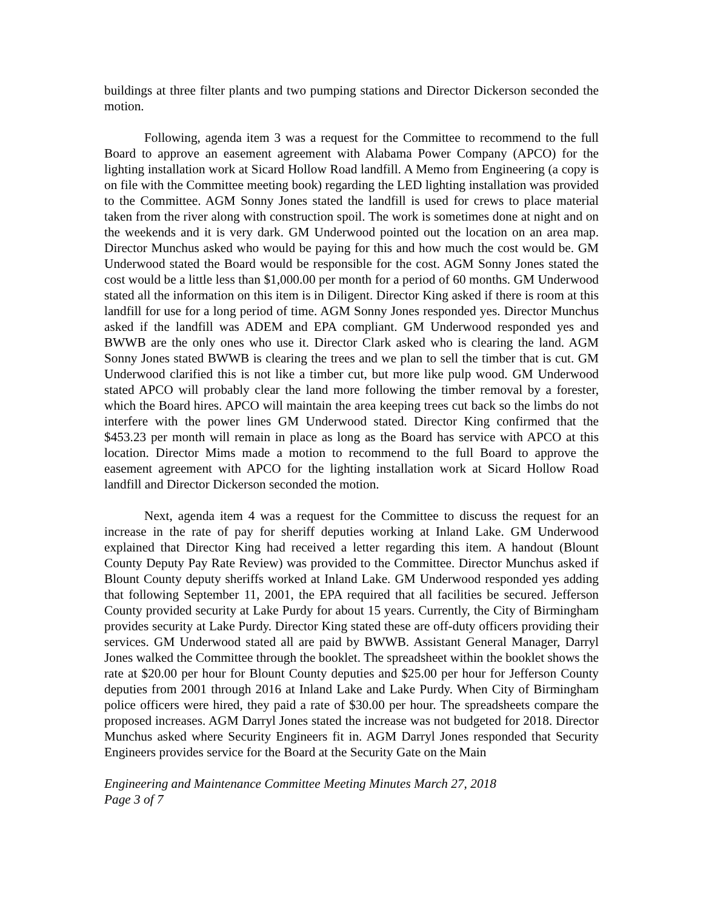buildings at three filter plants and two pumping stations and Director Dickerson seconded the motion.
Following, agenda item 3 was a request for the Committee to recommend to the full Board to approve an easement agreement with Alabama Power Company (APCO) for the lighting installation work at Sicard Hollow Road landfill. A Memo from Engineering (a copy is on file with the Committee meeting book) regarding the LED lighting installation was provided to the Committee. AGM Sonny Jones stated the landfill is used for crews to place material taken from the river along with construction spoil. The work is sometimes done at night and on the weekends and it is very dark. GM Underwood pointed out the location on an area map. Director Munchus asked who would be paying for this and how much the cost would be. GM Underwood stated the Board would be responsible for the cost. AGM Sonny Jones stated the cost would be a little less than $1,000.00 per month for a period of 60 months. GM Underwood stated all the information on this item is in Diligent. Director King asked if there is room at this landfill for use for a long period of time. AGM Sonny Jones responded yes. Director Munchus asked if the landfill was ADEM and EPA compliant. GM Underwood responded yes and BWWB are the only ones who use it. Director Clark asked who is clearing the land. AGM Sonny Jones stated BWWB is clearing the trees and we plan to sell the timber that is cut. GM Underwood clarified this is not like a timber cut, but more like pulp wood. GM Underwood stated APCO will probably clear the land more following the timber removal by a forester, which the Board hires. APCO will maintain the area keeping trees cut back so the limbs do not interfere with the power lines GM Underwood stated. Director King confirmed that the $453.23 per month will remain in place as long as the Board has service with APCO at this location. Director Mims made a motion to recommend to the full Board to approve the easement agreement with APCO for the lighting installation work at Sicard Hollow Road landfill and Director Dickerson seconded the motion.
Next, agenda item 4 was a request for the Committee to discuss the request for an increase in the rate of pay for sheriff deputies working at Inland Lake. GM Underwood explained that Director King had received a letter regarding this item. A handout (Blount County Deputy Pay Rate Review) was provided to the Committee. Director Munchus asked if Blount County deputy sheriffs worked at Inland Lake. GM Underwood responded yes adding that following September 11, 2001, the EPA required that all facilities be secured. Jefferson County provided security at Lake Purdy for about 15 years. Currently, the City of Birmingham provides security at Lake Purdy. Director King stated these are off-duty officers providing their services. GM Underwood stated all are paid by BWWB. Assistant General Manager, Darryl Jones walked the Committee through the booklet. The spreadsheet within the booklet shows the rate at $20.00 per hour for Blount County deputies and $25.00 per hour for Jefferson County deputies from 2001 through 2016 at Inland Lake and Lake Purdy. When City of Birmingham police officers were hired, they paid a rate of $30.00 per hour. The spreadsheets compare the proposed increases. AGM Darryl Jones stated the increase was not budgeted for 2018. Director Munchus asked where Security Engineers fit in. AGM Darryl Jones responded that Security Engineers provides service for the Board at the Security Gate on the Main
Engineering and Maintenance Committee Meeting Minutes March 27, 2018
Page 3 of 7